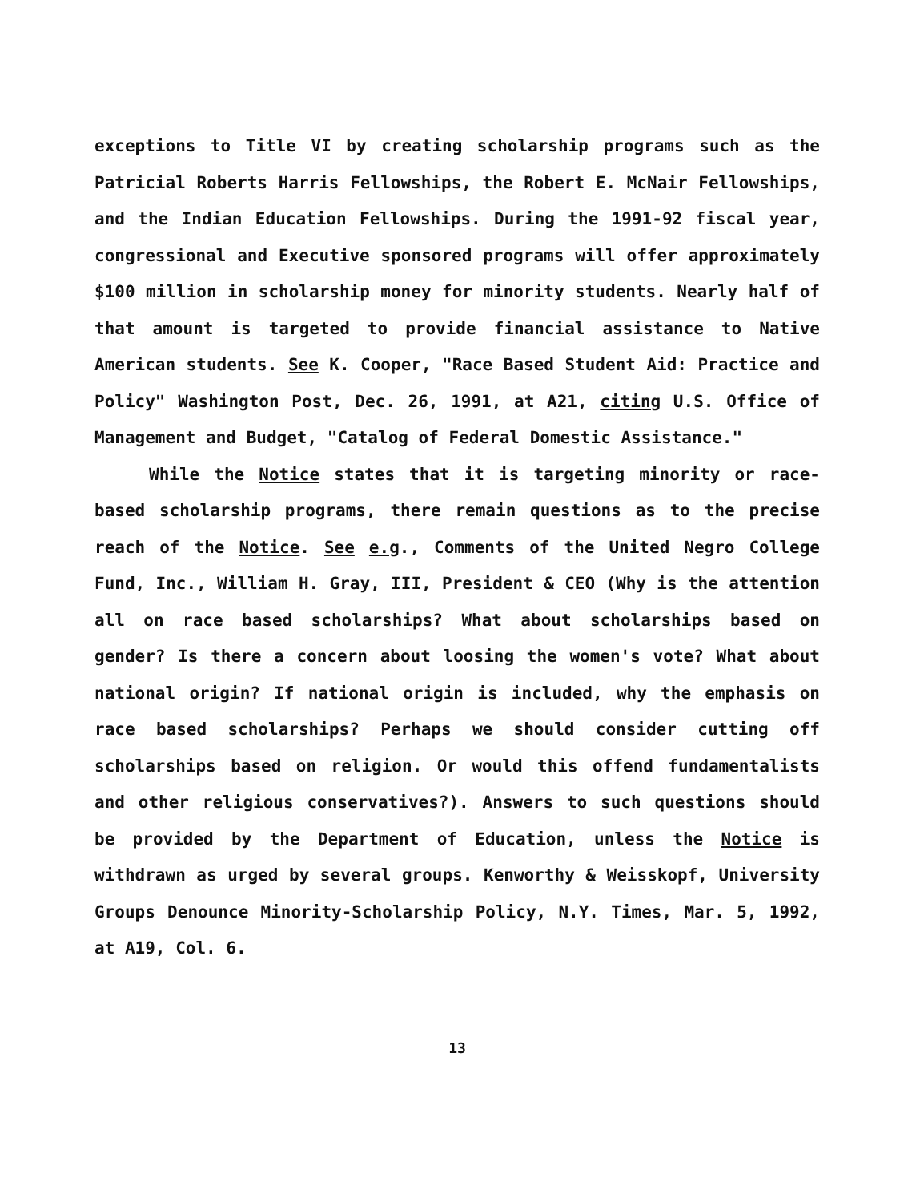exceptions to Title VI by creating scholarship programs such as the Patricial Roberts Harris Fellowships, the Robert E. McNair Fellowships, and the Indian Education Fellowships. During the 1991-92 fiscal year, congressional and Executive sponsored programs will offer approximately $100 million in scholarship money for minority students. Nearly half of that amount is targeted to provide financial assistance to Native American students. See K. Cooper, "Race Based Student Aid: Practice and Policy" Washington Post, Dec. 26, 1991, at A21, citing U.S. Office of Management and Budget, "Catalog of Federal Domestic Assistance."
While the Notice states that it is targeting minority or race-based scholarship programs, there remain questions as to the precise reach of the Notice. See e.g., Comments of the United Negro College Fund, Inc., William H. Gray, III, President & CEO (Why is the attention all on race based scholarships? What about scholarships based on gender? Is there a concern about loosing the women's vote? What about national origin? If national origin is included, why the emphasis on race based scholarships? Perhaps we should consider cutting off scholarships based on religion. Or would this offend fundamentalists and other religious conservatives?). Answers to such questions should be provided by the Department of Education, unless the Notice is withdrawn as urged by several groups. Kenworthy & Weisskopf, University Groups Denounce Minority-Scholarship Policy, N.Y. Times, Mar. 5, 1992, at A19, Col. 6.
13